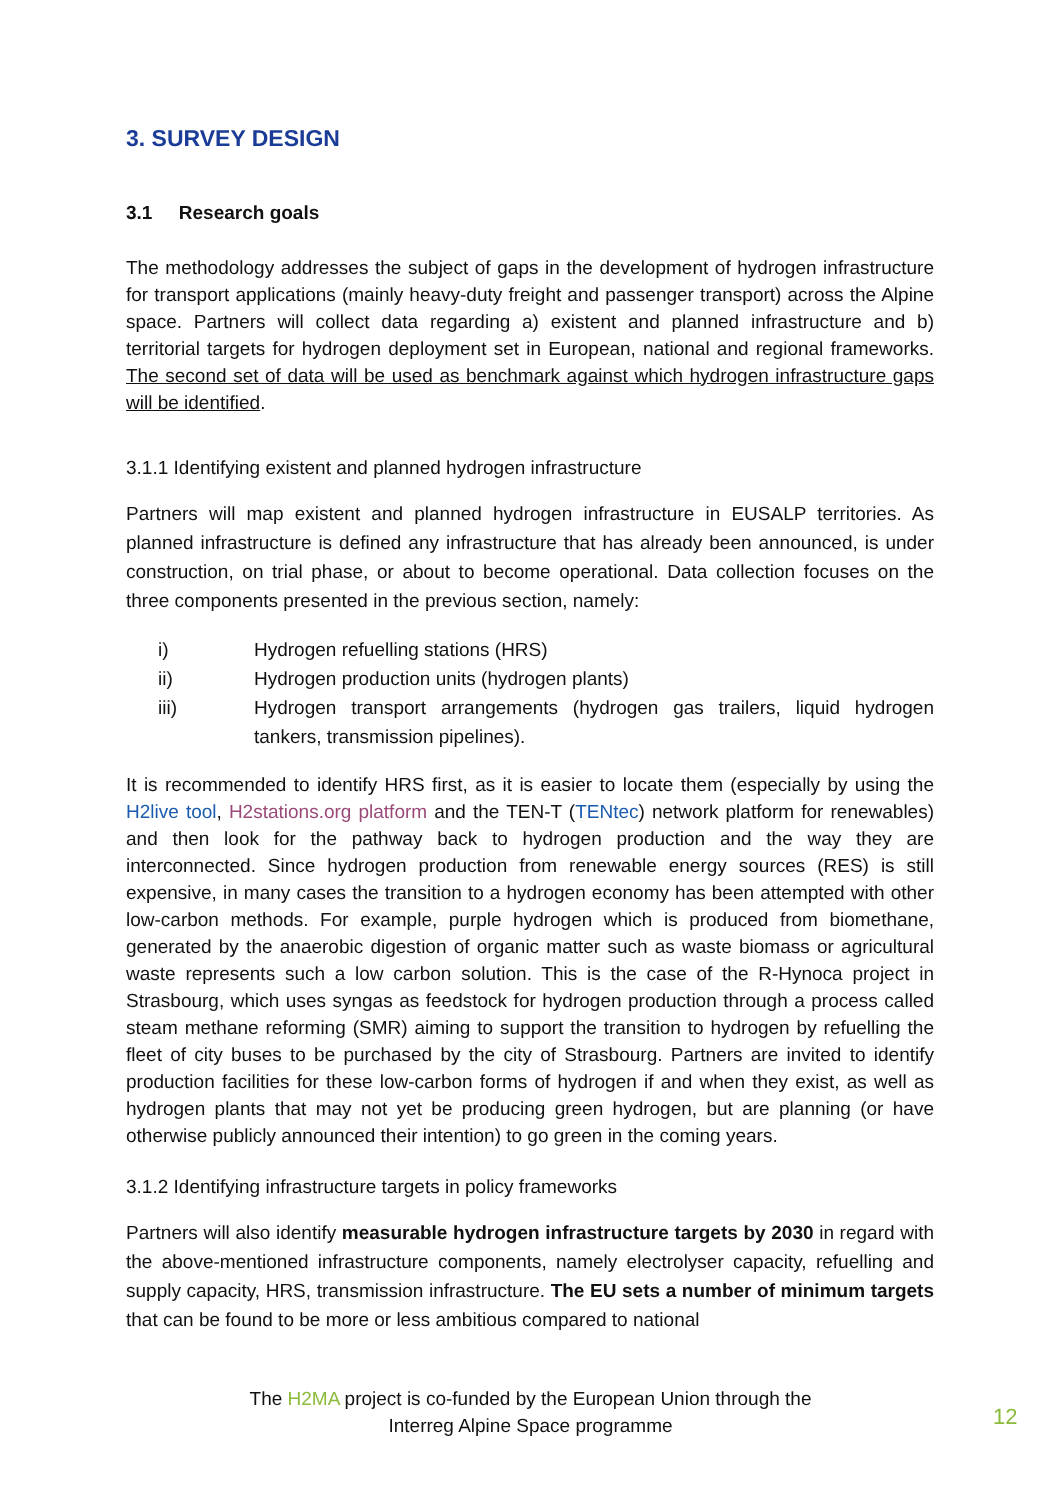3. SURVEY DESIGN
3.1 Research goals
The methodology addresses the subject of gaps in the development of hydrogen infrastructure for transport applications (mainly heavy-duty freight and passenger transport) across the Alpine space. Partners will collect data regarding a) existent and planned infrastructure and b) territorial targets for hydrogen deployment set in European, national and regional frameworks. The second set of data will be used as benchmark against which hydrogen infrastructure gaps will be identified.
3.1.1 Identifying existent and planned hydrogen infrastructure
Partners will map existent and planned hydrogen infrastructure in EUSALP territories. As planned infrastructure is defined any infrastructure that has already been announced, is under construction, on trial phase, or about to become operational. Data collection focuses on the three components presented in the previous section, namely:
i) Hydrogen refuelling stations (HRS)
ii) Hydrogen production units (hydrogen plants)
iii) Hydrogen transport arrangements (hydrogen gas trailers, liquid hydrogen tankers, transmission pipelines).
It is recommended to identify HRS first, as it is easier to locate them (especially by using the H2live tool, H2stations.org platform and the TEN-T (TENtec) network platform for renewables) and then look for the pathway back to hydrogen production and the way they are interconnected. Since hydrogen production from renewable energy sources (RES) is still expensive, in many cases the transition to a hydrogen economy has been attempted with other low-carbon methods. For example, purple hydrogen which is produced from biomethane, generated by the anaerobic digestion of organic matter such as waste biomass or agricultural waste represents such a low carbon solution. This is the case of the R-Hynoca project in Strasbourg, which uses syngas as feedstock for hydrogen production through a process called steam methane reforming (SMR) aiming to support the transition to hydrogen by refuelling the fleet of city buses to be purchased by the city of Strasbourg. Partners are invited to identify production facilities for these low-carbon forms of hydrogen if and when they exist, as well as hydrogen plants that may not yet be producing green hydrogen, but are planning (or have otherwise publicly announced their intention) to go green in the coming years.
3.1.2 Identifying infrastructure targets in policy frameworks
Partners will also identify measurable hydrogen infrastructure targets by 2030 in regard with the above-mentioned infrastructure components, namely electrolyser capacity, refuelling and supply capacity, HRS, transmission infrastructure. The EU sets a number of minimum targets that can be found to be more or less ambitious compared to national
The H2MA project is co-funded by the European Union through the
Interreg Alpine Space programme
12